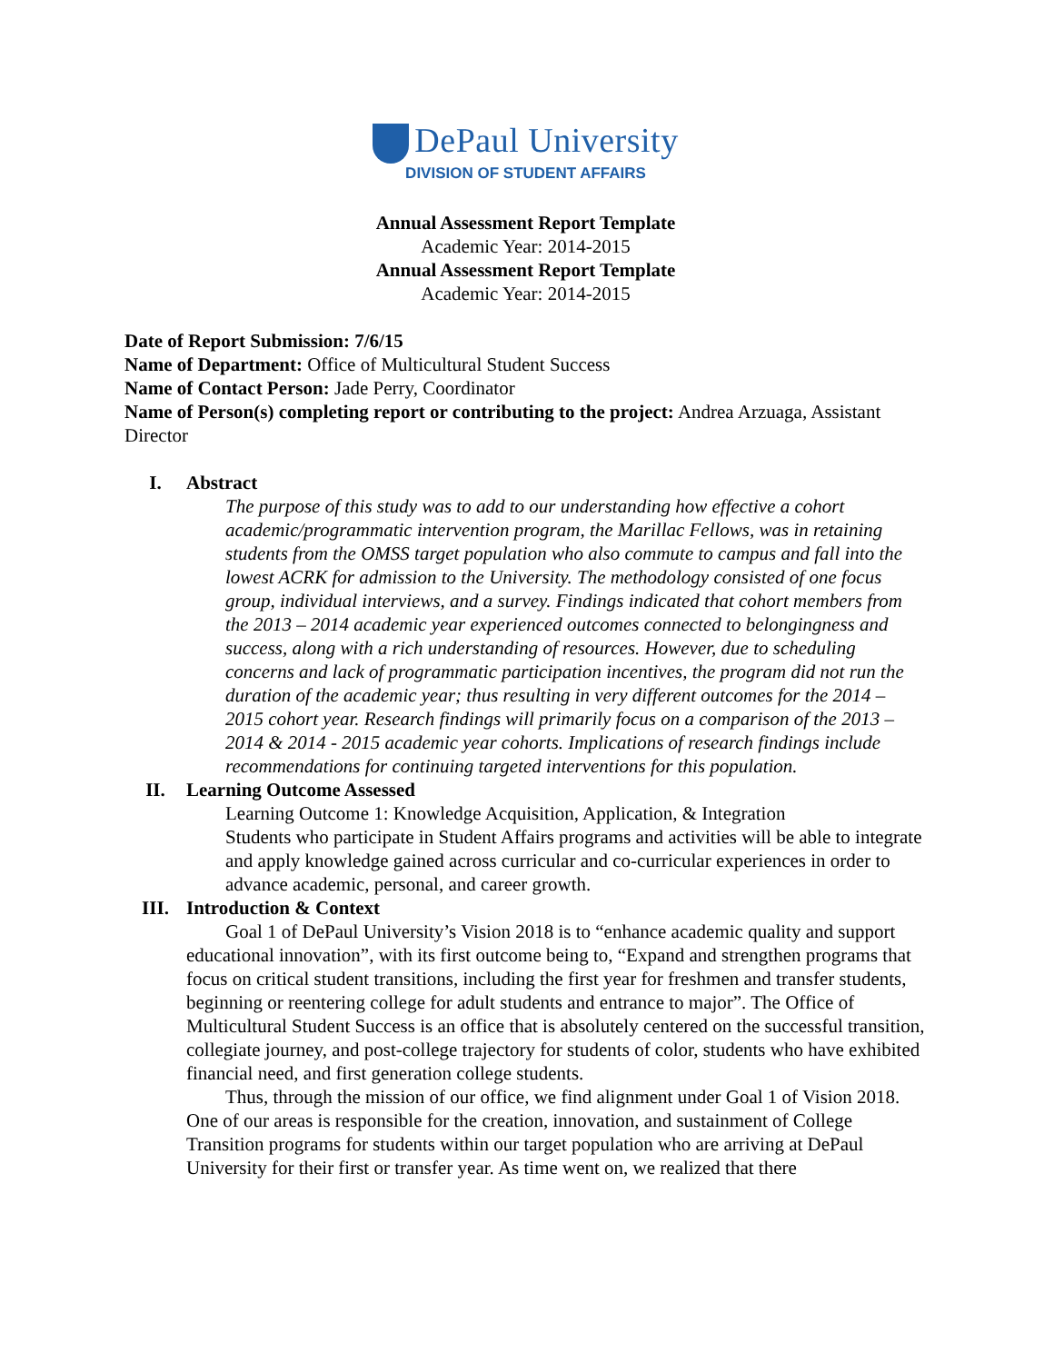DePaul University
DIVISION OF STUDENT AFFAIRS
Annual Assessment Report Template
Academic Year: 2014-2015
Annual Assessment Report Template
Academic Year: 2014-2015
Date of Report Submission: 7/6/15
Name of Department: Office of Multicultural Student Success
Name of Contact Person: Jade Perry, Coordinator
Name of Person(s) completing report or contributing to the project: Andrea Arzuaga, Assistant Director
I. Abstract
The purpose of this study was to add to our understanding how effective a cohort academic/programmatic intervention program, the Marillac Fellows, was in retaining students from the OMSS target population who also commute to campus and fall into the lowest ACRK for admission to the University. The methodology consisted of one focus group, individual interviews, and a survey. Findings indicated that cohort members from the 2013 – 2014 academic year experienced outcomes connected to belongingness and success, along with a rich understanding of resources. However, due to scheduling concerns and lack of programmatic participation incentives, the program did not run the duration of the academic year; thus resulting in very different outcomes for the 2014 – 2015 cohort year. Research findings will primarily focus on a comparison of the 2013 – 2014 & 2014 - 2015 academic year cohorts. Implications of research findings include recommendations for continuing targeted interventions for this population.
II. Learning Outcome Assessed
Learning Outcome 1: Knowledge Acquisition, Application, & Integration
Students who participate in Student Affairs programs and activities will be able to integrate and apply knowledge gained across curricular and co-curricular experiences in order to advance academic, personal, and career growth.
III. Introduction & Context
Goal 1 of DePaul University’s Vision 2018 is to “enhance academic quality and support educational innovation”, with its first outcome being to, “Expand and strengthen programs that focus on critical student transitions, including the first year for freshmen and transfer students, beginning or reentering college for adult students and entrance to major”. The Office of Multicultural Student Success is an office that is absolutely centered on the successful transition, collegiate journey, and post-college trajectory for students of color, students who have exhibited financial need, and first generation college students.
Thus, through the mission of our office, we find alignment under Goal 1 of Vision 2018. One of our areas is responsible for the creation, innovation, and sustainment of College Transition programs for students within our target population who are arriving at DePaul University for their first or transfer year. As time went on, we realized that there